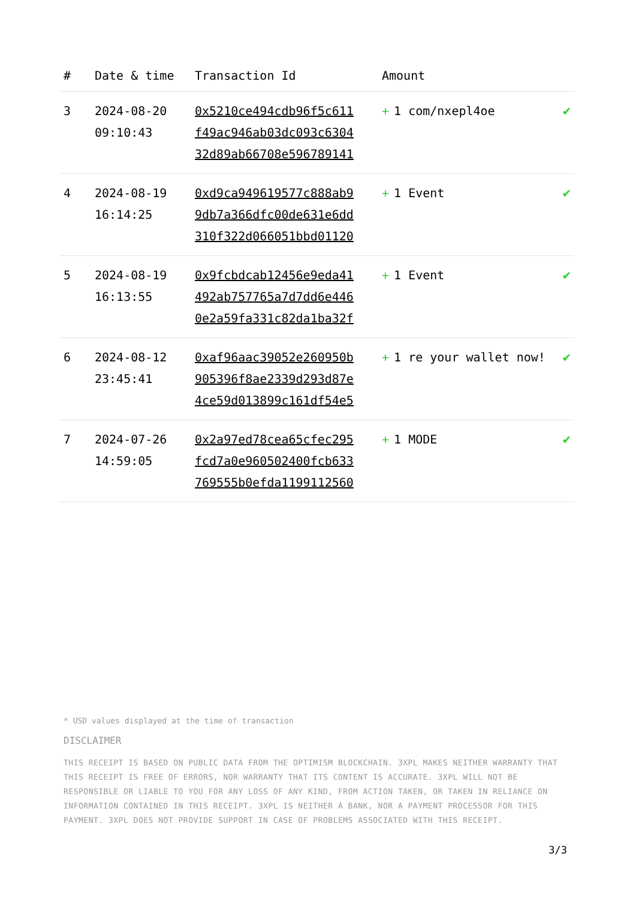| # | Date & time | Transaction Id | Amount | |
| --- | --- | --- | --- | --- |
| 3 | 2024-08-20 09:10:43 | 0x5210ce494cdb96f5c611 f49ac946ab03dc093c6304 32d89ab66708e596789141 | + 1 com/nxepl4oe | ✔ |
| 4 | 2024-08-19 16:14:25 | 0xd9ca949619577c888ab9 9db7a366dfc00de631e6dd 310f322d066051bbd01120 | + 1 Event | ✔ |
| 5 | 2024-08-19 16:13:55 | 0x9fcbdcab12456e9eda41 492ab757765a7d7dd6e446 0e2a59fa331c82da1ba32f | + 1 Event | ✔ |
| 6 | 2024-08-12 23:45:41 | 0xaf96aac39052e260950b 905396f8ae2339d293d87e 4ce59d013899c161df54e5 | + 1 re your wallet now! | ✔ |
| 7 | 2024-07-26 14:59:05 | 0x2a97ed78cea65cfec295 fcd7a0e960502400fcb633 769555b0efda1199112560 | + 1 MODE | ✔ |
* USD values displayed at the time of transaction
DISCLAIMER
THIS RECEIPT IS BASED ON PUBLIC DATA FROM THE OPTIMISM BLOCKCHAIN. 3XPL MAKES NEITHER WARRANTY THAT THIS RECEIPT IS FREE OF ERRORS, NOR WARRANTY THAT ITS CONTENT IS ACCURATE. 3XPL WILL NOT BE RESPONSIBLE OR LIABLE TO YOU FOR ANY LOSS OF ANY KIND, FROM ACTION TAKEN, OR TAKEN IN RELIANCE ON INFORMATION CONTAINED IN THIS RECEIPT. 3XPL IS NEITHER A BANK, NOR A PAYMENT PROCESSOR FOR THIS PAYMENT. 3XPL DOES NOT PROVIDE SUPPORT IN CASE OF PROBLEMS ASSOCIATED WITH THIS RECEIPT.
3/3